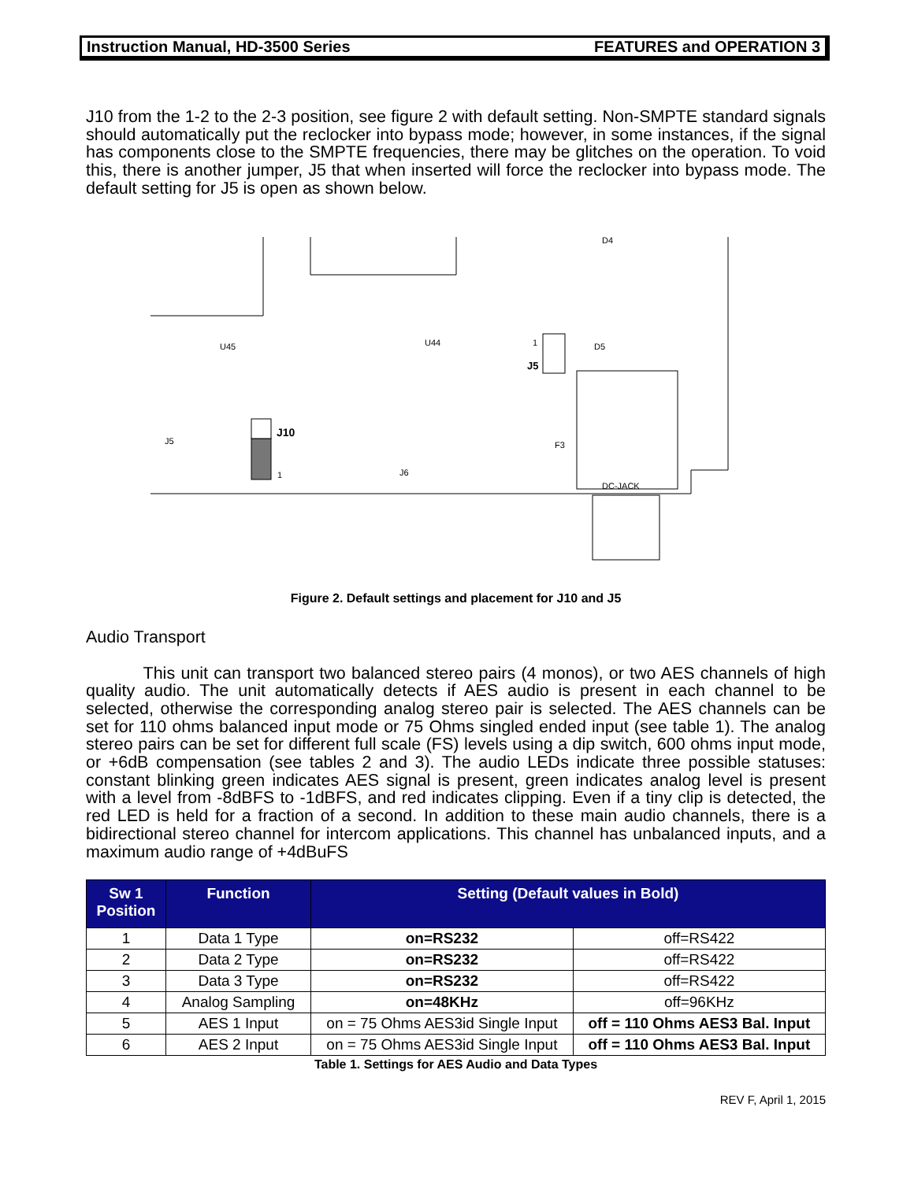Instruction Manual, HD-3500 Series FEATURES and OPERATION 3
J10 from the 1-2 to the 2-3 position, see figure 2 with default setting. Non-SMPTE standard signals should automatically put the reclocker into bypass mode; however, in some instances, if the signal has components close to the SMPTE frequencies, there may be glitches on the operation. To void this, there is another jumper, J5 that when inserted will force the reclocker into bypass mode. The default setting for J5 is open as shown below.
J10
1
J5
1
DC-JACK
J5
J6
F3
D4
D5
U44
U45
Figure 2. Default settings and placement for J10 and J5
Audio Transport
This unit can transport two balanced stereo pairs (4 monos), or two AES channels of high quality audio. The unit automatically detects if AES audio is present in each channel to be selected, otherwise the corresponding analog stereo pair is selected. The AES channels can be set for 110 ohms balanced input mode or 75 Ohms singled ended input (see table 1). The analog stereo pairs can be set for different full scale (FS) levels using a dip switch, 600 ohms input mode, or +6dB compensation (see tables 2 and 3). The audio LEDs indicate three possible statuses: constant blinking green indicates AES signal is present, green indicates analog level is present with a level from -8dBFS to -1dBFS, and red indicates clipping. Even if a tiny clip is detected, the red LED is held for a fraction of a second. In addition to these main audio channels, there is a bidirectional stereo channel for intercom applications. This channel has unbalanced inputs, and a maximum audio range of +4dBuFS
| Sw 1 Position | Function | Setting (Default values in Bold) | |
| --- | --- | --- | --- |
| 1 | Data 1 Type | on=RS232 | off=RS422 |
| 2 | Data 2 Type | on=RS232 | off=RS422 |
| 3 | Data 3 Type | on=RS232 | off=RS422 |
| 4 | Analog Sampling | on=48KHz | off=96KHz |
| 5 | AES 1 Input | on = 75 Ohms AES3id Single Input | off = 110 Ohms AES3 Bal. Input |
| 6 | AES 2 Input | on = 75 Ohms AES3id Single Input | off = 110 Ohms AES3 Bal. Input |
Table 1. Settings for AES Audio and Data Types
REV F, April 1, 2015